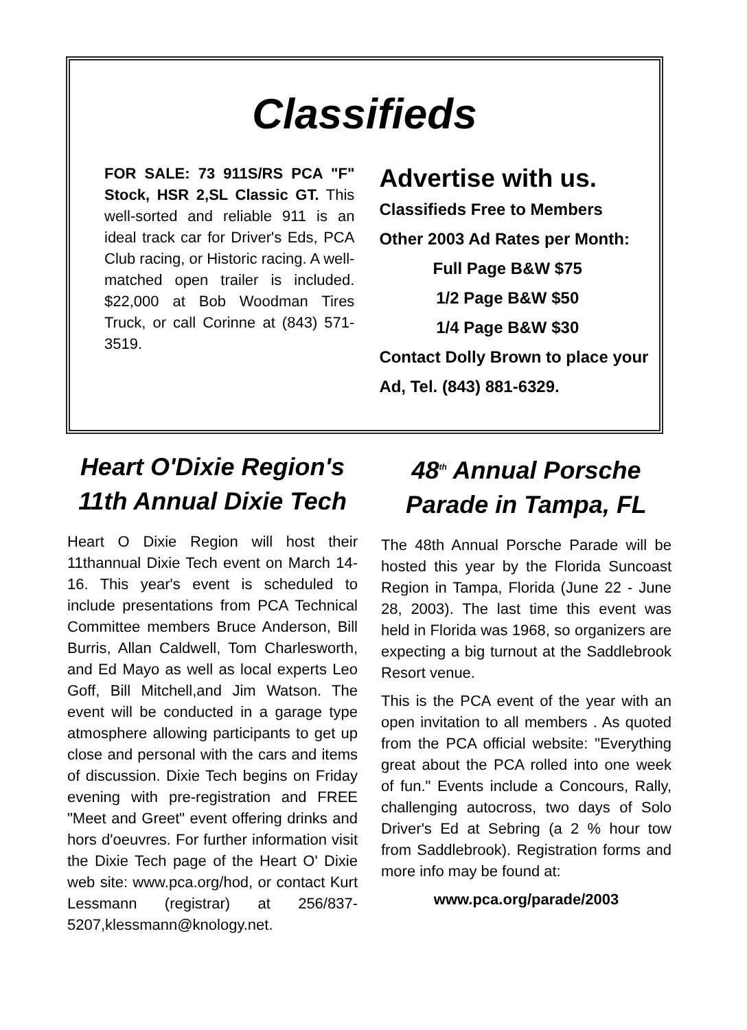Classifieds
FOR SALE: 73 911S/RS PCA "F" Stock, HSR 2,SL Classic GT. This well-sorted and reliable 911 is an ideal track car for Driver's Eds, PCA Club racing, or Historic racing. A well-matched open trailer is included. $22,000 at Bob Woodman Tires Truck, or call Corinne at (843) 571-3519.
Advertise with us.
Classifieds Free to Members
Other 2003 Ad Rates per Month:
Full Page B&W $75
1/2 Page B&W $50
1/4 Page B&W $30
Contact Dolly Brown to place your Ad, Tel. (843) 881-6329.
Heart O'Dixie Region's 11th Annual Dixie Tech
Heart O Dixie Region will host their 11thannual Dixie Tech event on March 14-16. This year's event is scheduled to include presentations from PCA Technical Committee members Bruce Anderson, Bill Burris, Allan Caldwell, Tom Charlesworth, and Ed Mayo as well as local experts Leo Goff, Bill Mitchell,and Jim Watson. The event will be conducted in a garage type atmosphere allowing participants to get up close and personal with the cars and items of discussion. Dixie Tech begins on Friday evening with pre-registration and FREE "Meet and Greet" event offering drinks and hors d'oeuvres. For further information visit the Dixie Tech page of the Heart O' Dixie web site: www.pca.org/hod, or contact Kurt Lessmann (registrar) at 256/837-5207,klessmann@knology.net.
48<sup>th</sup> Annual Porsche Parade in Tampa, FL
The 48th Annual Porsche Parade will be hosted this year by the Florida Suncoast Region in Tampa, Florida (June 22 - June 28, 2003). The last time this event was held in Florida was 1968, so organizers are expecting a big turnout at the Saddlebrook Resort venue.
This is the PCA event of the year with an open invitation to all members . As quoted from the PCA official website: "Everything great about the PCA rolled into one week of fun." Events include a Concours, Rally, challenging autocross, two days of Solo Driver's Ed at Sebring (a 2 % hour tow from Saddlebrook). Registration forms and more info may be found at:
www.pca.org/parade/2003